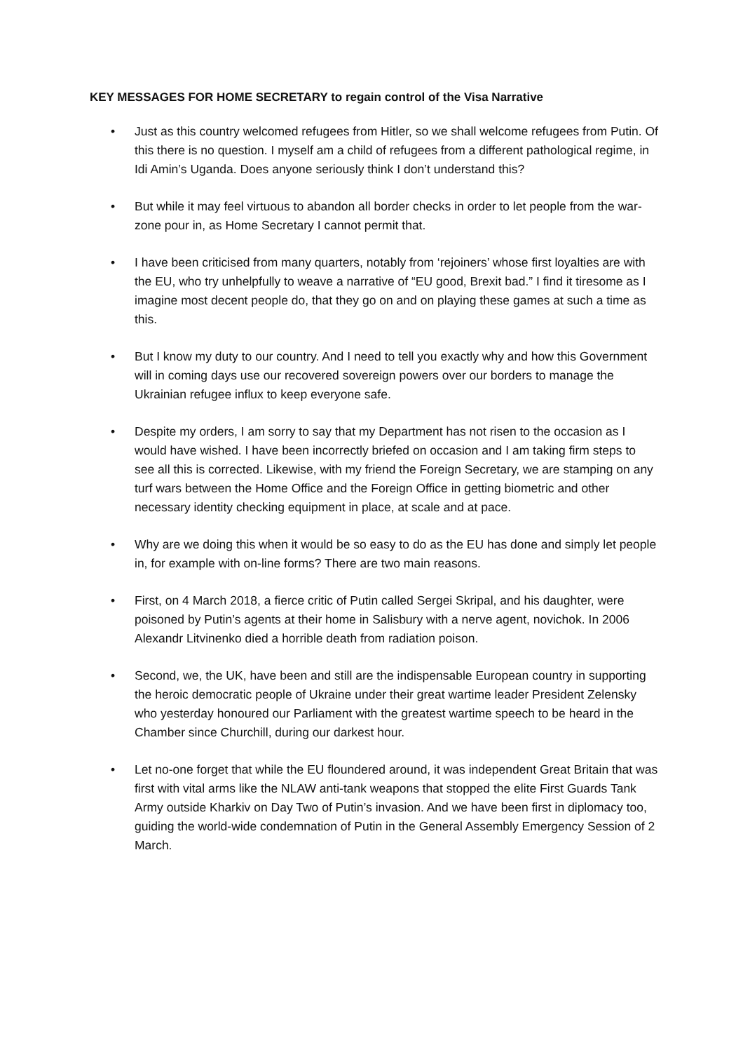KEY MESSAGES FOR HOME SECRETARY to regain control of the Visa Narrative
• Just as this country welcomed refugees from Hitler, so we shall welcome refugees from Putin. Of this there is no question. I myself am a child of refugees from a different pathological regime, in Idi Amin’s Uganda. Does anyone seriously think I don’t understand this?
• But while it may feel virtuous to abandon all border checks in order to let people from the war-zone pour in, as Home Secretary I cannot permit that.
• I have been criticised from many quarters, notably from ‘rejoiners’ whose first loyalties are with the EU, who try unhelpfully to weave a narrative of “EU good, Brexit bad.” I find it tiresome as I imagine most decent people do, that they go on and on playing these games at such a time as this.
• But I know my duty to our country. And I need to tell you exactly why and how this Government will in coming days use our recovered sovereign powers over our borders to manage the Ukrainian refugee influx to keep everyone safe.
• Despite my orders, I am sorry to say that my Department has not risen to the occasion as I would have wished. I have been incorrectly briefed on occasion and I am taking firm steps to see all this is corrected. Likewise, with my friend the Foreign Secretary, we are stamping on any turf wars between the Home Office and the Foreign Office in getting biometric and other necessary identity checking equipment in place, at scale and at pace.
• Why are we doing this when it would be so easy to do as the EU has done and simply let people in, for example with on-line forms? There are two main reasons.
• First, on 4 March 2018, a fierce critic of Putin called Sergei Skripal, and his daughter, were poisoned by Putin’s agents at their home in Salisbury with a nerve agent, novichok. In 2006 Alexandr Litvinenko died a horrible death from radiation poison.
• Second, we, the UK, have been and still are the indispensable European country in supporting the heroic democratic people of Ukraine under their great wartime leader President Zelensky who yesterday honoured our Parliament with the greatest wartime speech to be heard in the Chamber since Churchill, during our darkest hour.
• Let no-one forget that while the EU floundered around, it was independent Great Britain that was first with vital arms like the NLAW anti-tank weapons that stopped the elite First Guards Tank Army outside Kharkiv on Day Two of Putin’s invasion. And we have been first in diplomacy too, guiding the world-wide condemnation of Putin in the General Assembly Emergency Session of 2 March.